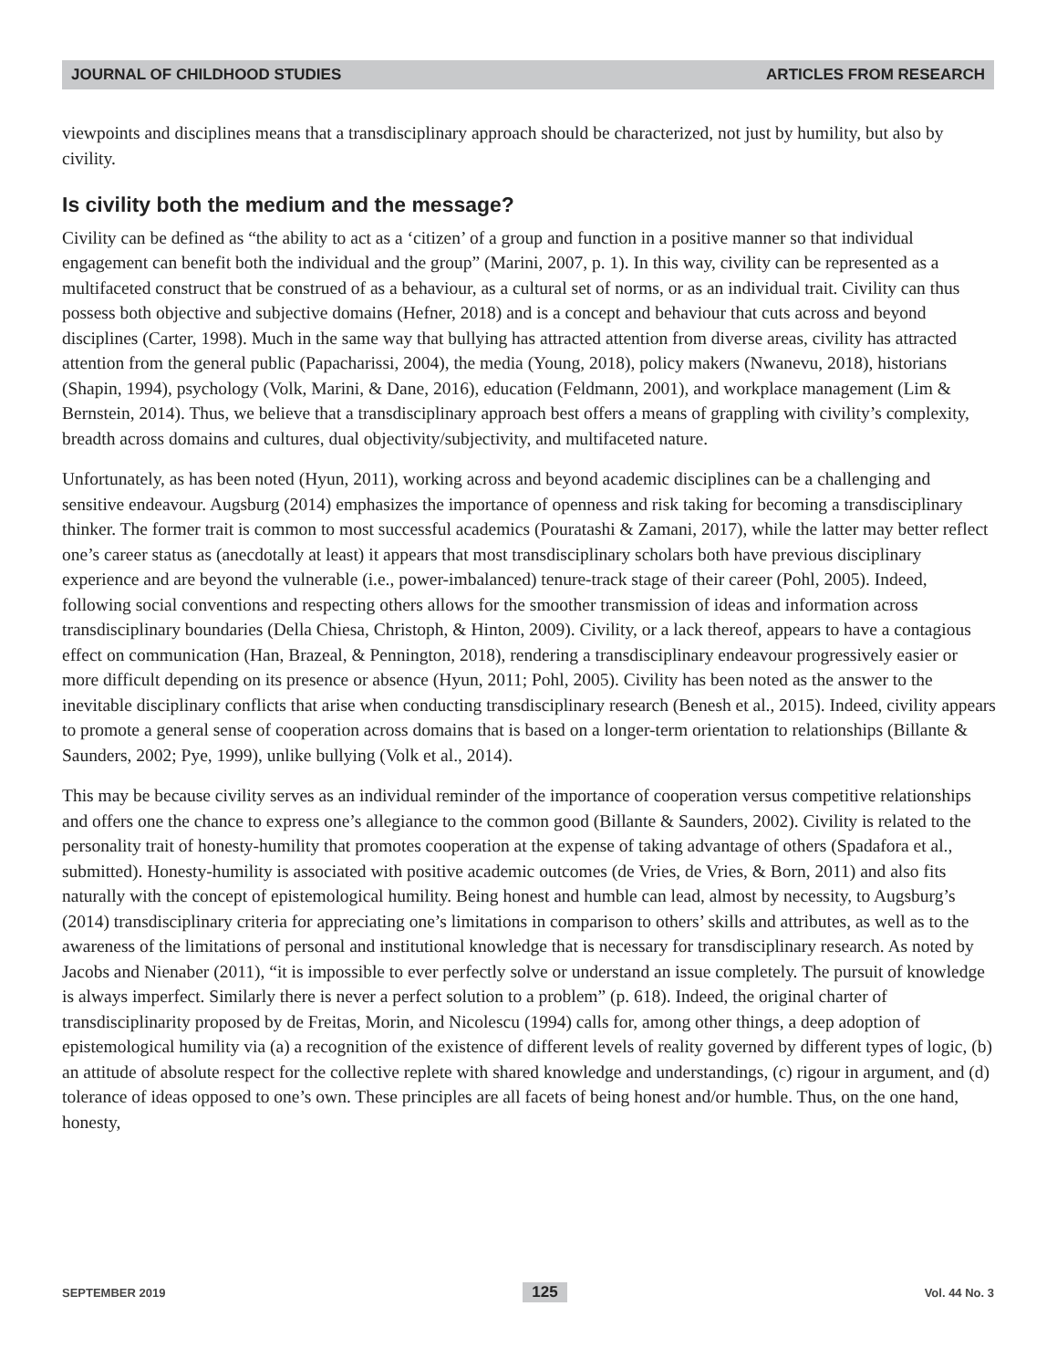JOURNAL OF CHILDHOOD STUDIES ARTICLES FROM RESEARCH
viewpoints and disciplines means that a transdisciplinary approach should be characterized, not just by humility, but also by civility.
Is civility both the medium and the message?
Civility can be defined as “the ability to act as a ‘citizen’ of a group and function in a positive manner so that individual engagement can benefit both the individual and the group” (Marini, 2007, p. 1). In this way, civility can be represented as a multifaceted construct that be construed of as a behaviour, as a cultural set of norms, or as an individual trait. Civility can thus possess both objective and subjective domains (Hefner, 2018) and is a concept and behaviour that cuts across and beyond disciplines (Carter, 1998). Much in the same way that bullying has attracted attention from diverse areas, civility has attracted attention from the general public (Papacharissi, 2004), the media (Young, 2018), policy makers (Nwanevu, 2018), historians (Shapin, 1994), psychology (Volk, Marini, & Dane, 2016), education (Feldmann, 2001), and workplace management (Lim & Bernstein, 2014). Thus, we believe that a transdisciplinary approach best offers a means of grappling with civility’s complexity, breadth across domains and cultures, dual objectivity/subjectivity, and multifaceted nature.
Unfortunately, as has been noted (Hyun, 2011), working across and beyond academic disciplines can be a challenging and sensitive endeavour. Augsburg (2014) emphasizes the importance of openness and risk taking for becoming a transdisciplinary thinker. The former trait is common to most successful academics (Pouratashi & Zamani, 2017), while the latter may better reflect one’s career status as (anecdotally at least) it appears that most transdisciplinary scholars both have previous disciplinary experience and are beyond the vulnerable (i.e., power-imbalanced) tenure-track stage of their career (Pohl, 2005). Indeed, following social conventions and respecting others allows for the smoother transmission of ideas and information across transdisciplinary boundaries (Della Chiesa, Christoph, & Hinton, 2009). Civility, or a lack thereof, appears to have a contagious effect on communication (Han, Brazeal, & Pennington, 2018), rendering a transdisciplinary endeavour progressively easier or more difficult depending on its presence or absence (Hyun, 2011; Pohl, 2005). Civility has been noted as the answer to the inevitable disciplinary conflicts that arise when conducting transdisciplinary research (Benesh et al., 2015). Indeed, civility appears to promote a general sense of cooperation across domains that is based on a longer-term orientation to relationships (Billante & Saunders, 2002; Pye, 1999), unlike bullying (Volk et al., 2014).
This may be because civility serves as an individual reminder of the importance of cooperation versus competitive relationships and offers one the chance to express one’s allegiance to the common good (Billante & Saunders, 2002). Civility is related to the personality trait of honesty-humility that promotes cooperation at the expense of taking advantage of others (Spadafora et al., submitted). Honesty-humility is associated with positive academic outcomes (de Vries, de Vries, & Born, 2011) and also fits naturally with the concept of epistemological humility. Being honest and humble can lead, almost by necessity, to Augsburg’s (2014) transdisciplinary criteria for appreciating one’s limitations in comparison to others’ skills and attributes, as well as to the awareness of the limitations of personal and institutional knowledge that is necessary for transdisciplinary research. As noted by Jacobs and Nienaber (2011), “it is impossible to ever perfectly solve or understand an issue completely. The pursuit of knowledge is always imperfect. Similarly there is never a perfect solution to a problem” (p. 618). Indeed, the original charter of transdisciplinarity proposed by de Freitas, Morin, and Nicolescu (1994) calls for, among other things, a deep adoption of epistemological humility via (a) a recognition of the existence of different levels of reality governed by different types of logic, (b) an attitude of absolute respect for the collective replete with shared knowledge and understandings, (c) rigour in argument, and (d) tolerance of ideas opposed to one’s own. These principles are all facets of being honest and/or humble. Thus, on the one hand, honesty,
SEPTEMBER 2019 125 Vol. 44 No. 3